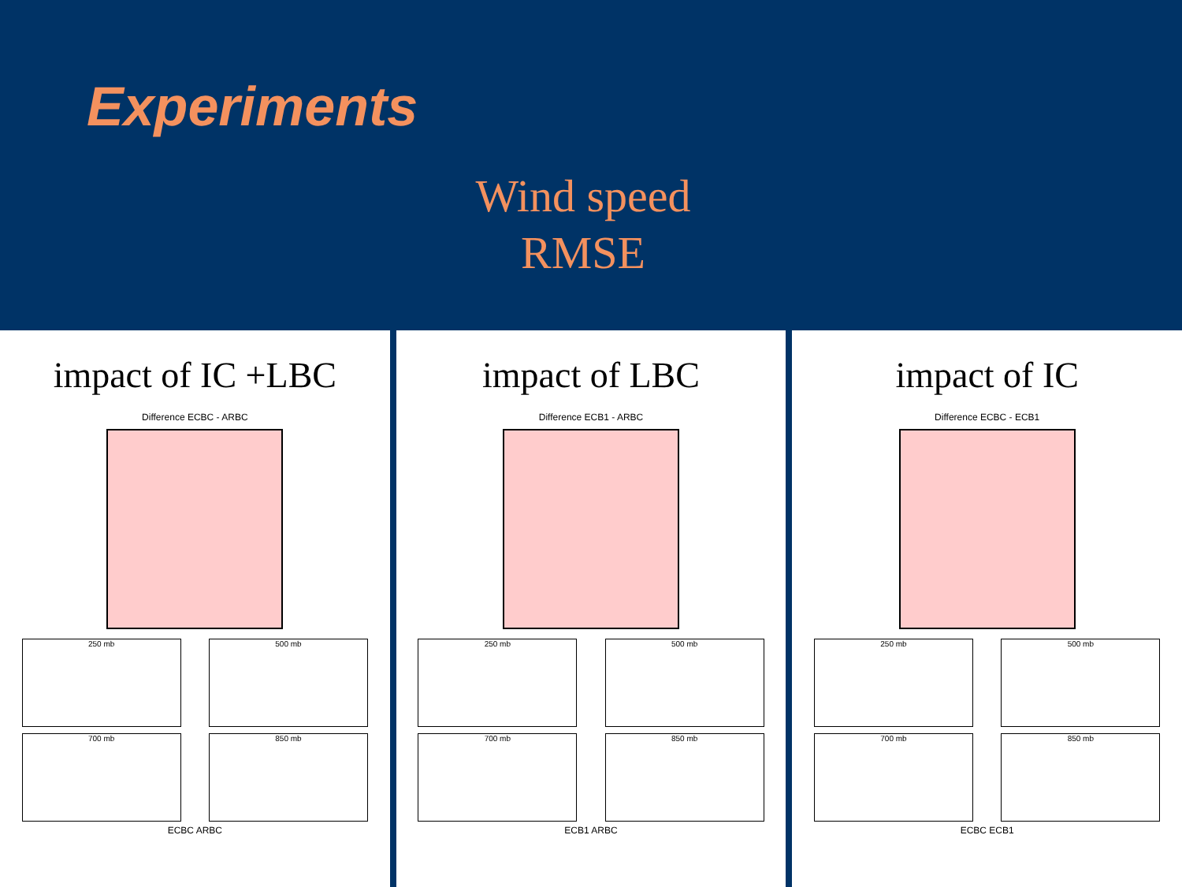Experiments
Wind speed
RMSE
impact of IC +LBC
Difference ECBC - ARBC
250 mb
500 mb
700 mb
850 mb
ECBC ARBC
impact of LBC
Difference ECB1 - ARBC
250 mb
500 mb
700 mb
850 mb
ECB1 ARBC
impact of IC
Difference ECBC - ECB1
250 mb
500 mb
700 mb
850 mb
ECBC ECB1